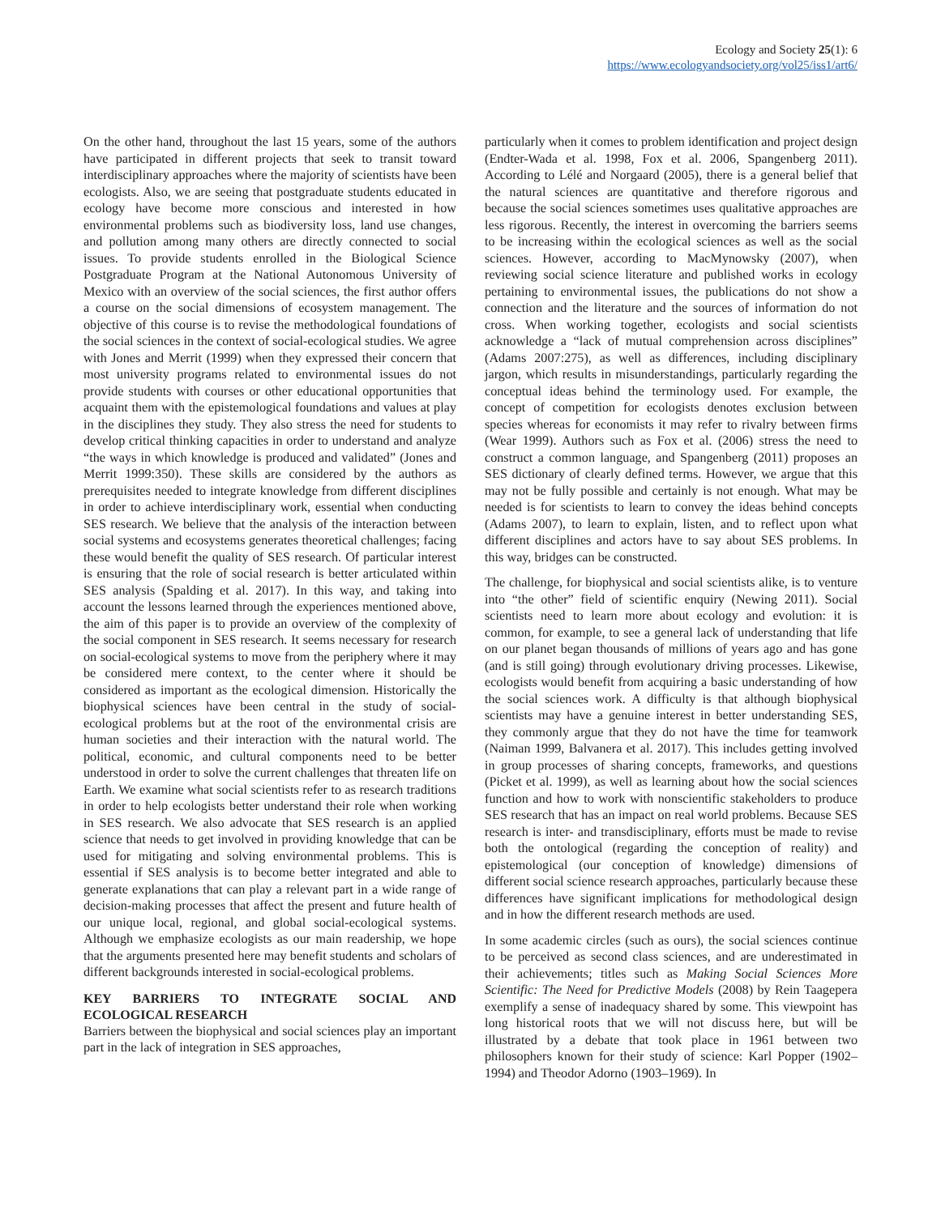Ecology and Society 25(1): 6
https://www.ecologyandsociety.org/vol25/iss1/art6/
On the other hand, throughout the last 15 years, some of the authors have participated in different projects that seek to transit toward interdisciplinary approaches where the majority of scientists have been ecologists. Also, we are seeing that postgraduate students educated in ecology have become more conscious and interested in how environmental problems such as biodiversity loss, land use changes, and pollution among many others are directly connected to social issues. To provide students enrolled in the Biological Science Postgraduate Program at the National Autonomous University of Mexico with an overview of the social sciences, the first author offers a course on the social dimensions of ecosystem management. The objective of this course is to revise the methodological foundations of the social sciences in the context of social-ecological studies. We agree with Jones and Merrit (1999) when they expressed their concern that most university programs related to environmental issues do not provide students with courses or other educational opportunities that acquaint them with the epistemological foundations and values at play in the disciplines they study. They also stress the need for students to develop critical thinking capacities in order to understand and analyze “the ways in which knowledge is produced and validated” (Jones and Merrit 1999:350). These skills are considered by the authors as prerequisites needed to integrate knowledge from different disciplines in order to achieve interdisciplinary work, essential when conducting SES research. We believe that the analysis of the interaction between social systems and ecosystems generates theoretical challenges; facing these would benefit the quality of SES research. Of particular interest is ensuring that the role of social research is better articulated within SES analysis (Spalding et al. 2017). In this way, and taking into account the lessons learned through the experiences mentioned above, the aim of this paper is to provide an overview of the complexity of the social component in SES research. It seems necessary for research on social-ecological systems to move from the periphery where it may be considered mere context, to the center where it should be considered as important as the ecological dimension. Historically the biophysical sciences have been central in the study of social-ecological problems but at the root of the environmental crisis are human societies and their interaction with the natural world. The political, economic, and cultural components need to be better understood in order to solve the current challenges that threaten life on Earth. We examine what social scientists refer to as research traditions in order to help ecologists better understand their role when working in SES research. We also advocate that SES research is an applied science that needs to get involved in providing knowledge that can be used for mitigating and solving environmental problems. This is essential if SES analysis is to become better integrated and able to generate explanations that can play a relevant part in a wide range of decision-making processes that affect the present and future health of our unique local, regional, and global social-ecological systems. Although we emphasize ecologists as our main readership, we hope that the arguments presented here may benefit students and scholars of different backgrounds interested in social-ecological problems.
KEY BARRIERS TO INTEGRATE SOCIAL AND ECOLOGICAL RESEARCH
Barriers between the biophysical and social sciences play an important part in the lack of integration in SES approaches,
particularly when it comes to problem identification and project design (Endter-Wada et al. 1998, Fox et al. 2006, Spangenberg 2011). According to Lélé and Norgaard (2005), there is a general belief that the natural sciences are quantitative and therefore rigorous and because the social sciences sometimes uses qualitative approaches are less rigorous. Recently, the interest in overcoming the barriers seems to be increasing within the ecological sciences as well as the social sciences. However, according to MacMynowsky (2007), when reviewing social science literature and published works in ecology pertaining to environmental issues, the publications do not show a connection and the literature and the sources of information do not cross. When working together, ecologists and social scientists acknowledge a “lack of mutual comprehension across disciplines” (Adams 2007:275), as well as differences, including disciplinary jargon, which results in misunderstandings, particularly regarding the conceptual ideas behind the terminology used. For example, the concept of competition for ecologists denotes exclusion between species whereas for economists it may refer to rivalry between firms (Wear 1999). Authors such as Fox et al. (2006) stress the need to construct a common language, and Spangenberg (2011) proposes an SES dictionary of clearly defined terms. However, we argue that this may not be fully possible and certainly is not enough. What may be needed is for scientists to learn to convey the ideas behind concepts (Adams 2007), to learn to explain, listen, and to reflect upon what different disciplines and actors have to say about SES problems. In this way, bridges can be constructed.
The challenge, for biophysical and social scientists alike, is to venture into “the other” field of scientific enquiry (Newing 2011). Social scientists need to learn more about ecology and evolution: it is common, for example, to see a general lack of understanding that life on our planet began thousands of millions of years ago and has gone (and is still going) through evolutionary driving processes. Likewise, ecologists would benefit from acquiring a basic understanding of how the social sciences work. A difficulty is that although biophysical scientists may have a genuine interest in better understanding SES, they commonly argue that they do not have the time for teamwork (Naiman 1999, Balvanera et al. 2017). This includes getting involved in group processes of sharing concepts, frameworks, and questions (Picket et al. 1999), as well as learning about how the social sciences function and how to work with nonscientific stakeholders to produce SES research that has an impact on real world problems. Because SES research is inter- and transdisciplinary, efforts must be made to revise both the ontological (regarding the conception of reality) and epistemological (our conception of knowledge) dimensions of different social science research approaches, particularly because these differences have significant implications for methodological design and in how the different research methods are used.
In some academic circles (such as ours), the social sciences continue to be perceived as second class sciences, and are underestimated in their achievements; titles such as Making Social Sciences More Scientific: The Need for Predictive Models (2008) by Rein Taagepera exemplify a sense of inadequacy shared by some. This viewpoint has long historical roots that we will not discuss here, but will be illustrated by a debate that took place in 1961 between two philosophers known for their study of science: Karl Popper (1902–1994) and Theodor Adorno (1903–1969). In